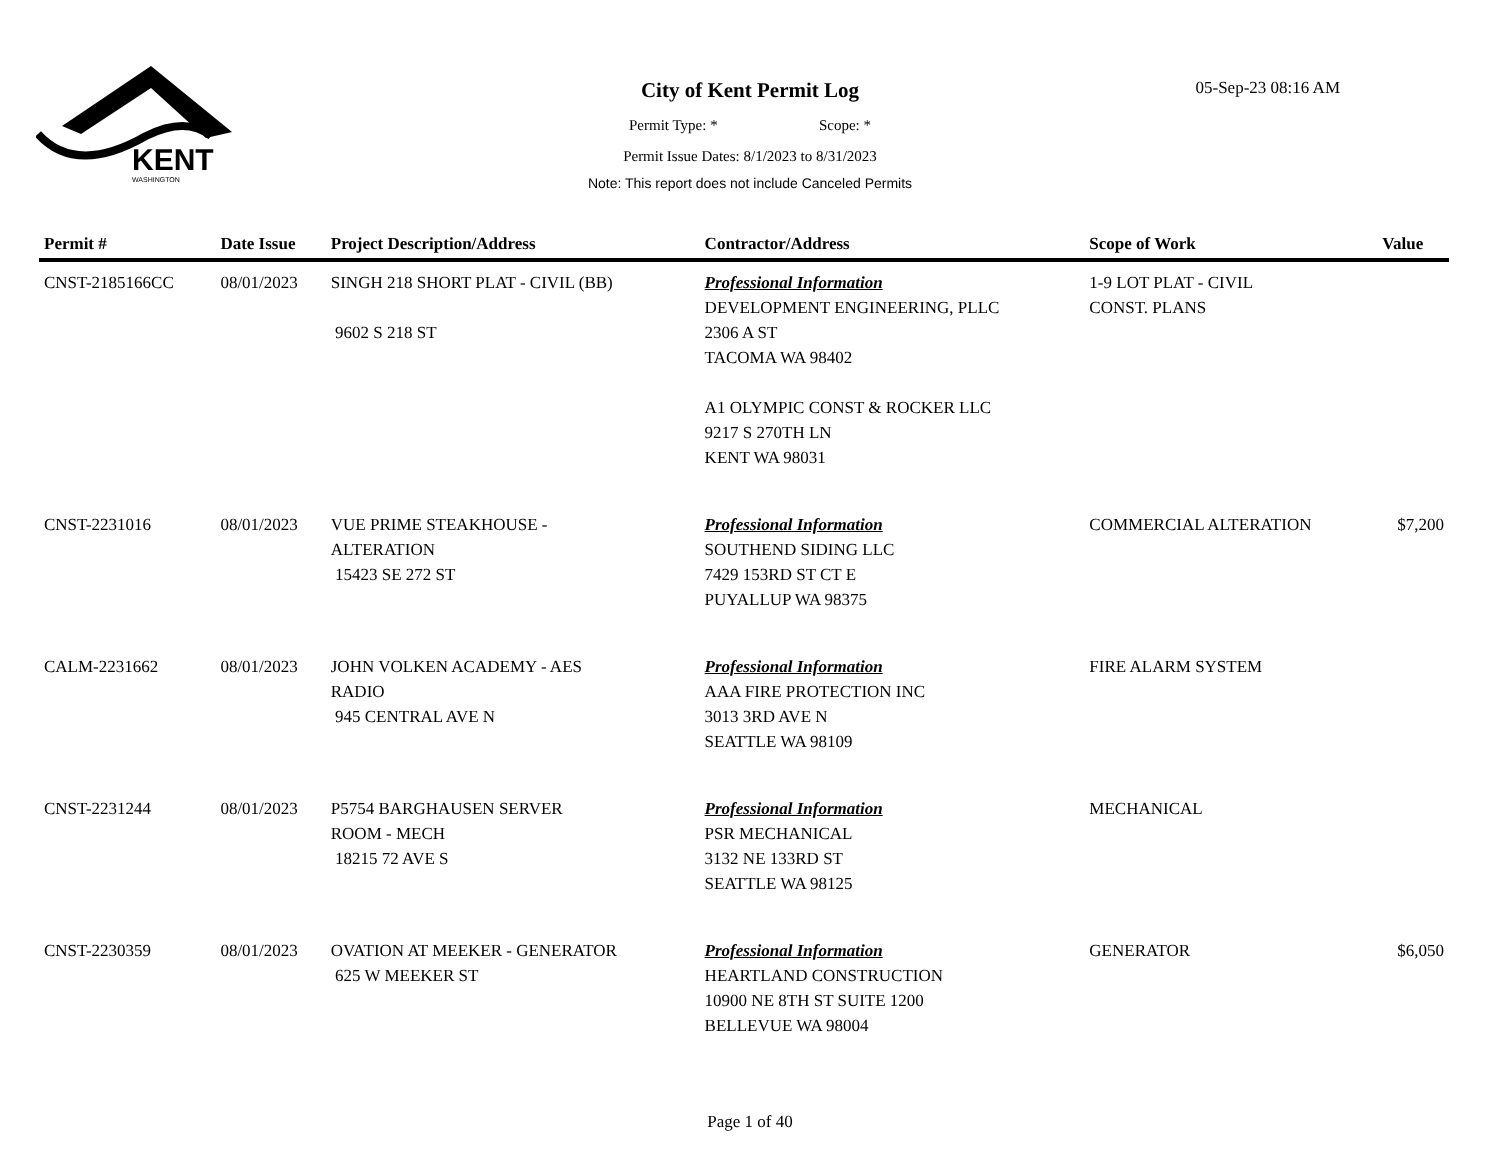KENT
WASHINGTON
City of Kent Permit Log
05-Sep-23 08:16 AM
Permit Type: * Scope: *
Permit Issue Dates: 8/1/2023 to 8/31/2023
Note: This report does not include Canceled Permits
| Permit # | Date Issue | Project Description/Address | Contractor/Address | Scope of Work | Value |
| --- | --- | --- | --- | --- | --- |
| CNST-2185166CC | 08/01/2023 | SINGH 218 SHORT PLAT - CIVIL (BB) 9602 S 218 ST | Professional Information DEVELOPMENT ENGINEERING, PLLC 2306 A ST TACOMA WA 98402 A1 OLYMPIC CONST & ROCKER LLC 9217 S 270TH LN KENT WA 98031 | 1-9 LOT PLAT - CIVIL CONST. PLANS | |
| CNST-2231016 | 08/01/2023 | VUE PRIME STEAKHOUSE - ALTERATION 15423 SE 272 ST | Professional Information SOUTHEND SIDING LLC 7429 153RD ST CT E PUYALLUP WA 98375 | COMMERCIAL ALTERATION | $7,200 |
| CALM-2231662 | 08/01/2023 | JOHN VOLKEN ACADEMY - AES RADIO 945 CENTRAL AVE N | Professional Information AAA FIRE PROTECTION INC 3013 3RD AVE N SEATTLE WA 98109 | FIRE ALARM SYSTEM | |
| CNST-2231244 | 08/01/2023 | P5754 BARGHAUSEN SERVER ROOM - MECH 18215 72 AVE S | Professional Information PSR MECHANICAL 3132 NE 133RD ST SEATTLE WA 98125 | MECHANICAL | |
| CNST-2230359 | 08/01/2023 | OVATION AT MEEKER - GENERATOR 625 W MEEKER ST | Professional Information HEARTLAND CONSTRUCTION 10900 NE 8TH ST SUITE 1200 BELLEVUE WA 98004 | GENERATOR | $6,050 |
Page 1 of 40